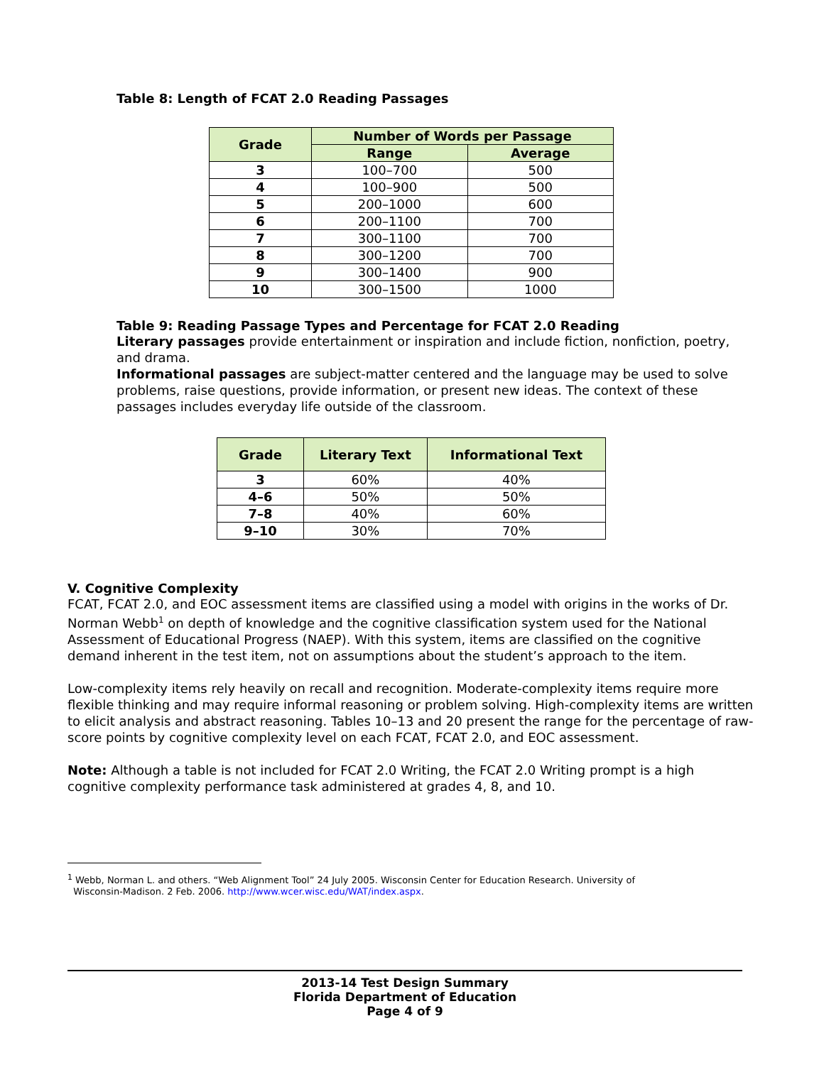Table 8: Length of FCAT 2.0 Reading Passages
| Grade | Number of Words per Passage | |
| --- | --- | --- |
| | Range | Average |
| 3 | 100–700 | 500 |
| 4 | 100–900 | 500 |
| 5 | 200–1000 | 600 |
| 6 | 200–1100 | 700 |
| 7 | 300–1100 | 700 |
| 8 | 300–1200 | 700 |
| 9 | 300–1400 | 900 |
| 10 | 300–1500 | 1000 |
Table 9: Reading Passage Types and Percentage for FCAT 2.0 Reading
Literary passages provide entertainment or inspiration and include fiction, nonfiction, poetry, and drama.
Informational passages are subject-matter centered and the language may be used to solve problems, raise questions, provide information, or present new ideas. The context of these passages includes everyday life outside of the classroom.
| Grade | Literary Text | Informational Text |
| --- | --- | --- |
| 3 | 60% | 40% |
| 4–6 | 50% | 50% |
| 7–8 | 40% | 60% |
| 9–10 | 30% | 70% |
V. Cognitive Complexity
FCAT, FCAT 2.0, and EOC assessment items are classified using a model with origins in the works of Dr. Norman Webb<sup>1</sup> on depth of knowledge and the cognitive classification system used for the National Assessment of Educational Progress (NAEP). With this system, items are classified on the cognitive demand inherent in the test item, not on assumptions about the student’s approach to the item.
Low-complexity items rely heavily on recall and recognition. Moderate-complexity items require more flexible thinking and may require informal reasoning or problem solving. High-complexity items are written to elicit analysis and abstract reasoning. Tables 10–13 and 20 present the range for the percentage of raw-score points by cognitive complexity level on each FCAT, FCAT 2.0, and EOC assessment.
Note: Although a table is not included for FCAT 2.0 Writing, the FCAT 2.0 Writing prompt is a high cognitive complexity performance task administered at grades 4, 8, and 10.
<sup>1</sup> Webb, Norman L. and others. “Web Alignment Tool” 24 July 2005. Wisconsin Center for Education Research. University of
Wisconsin-Madison. 2 Feb. 2006. http://www.wcer.wisc.edu/WAT/index.aspx.
2013-14 Test Design Summary
Florida Department of Education
Page 4 of 9